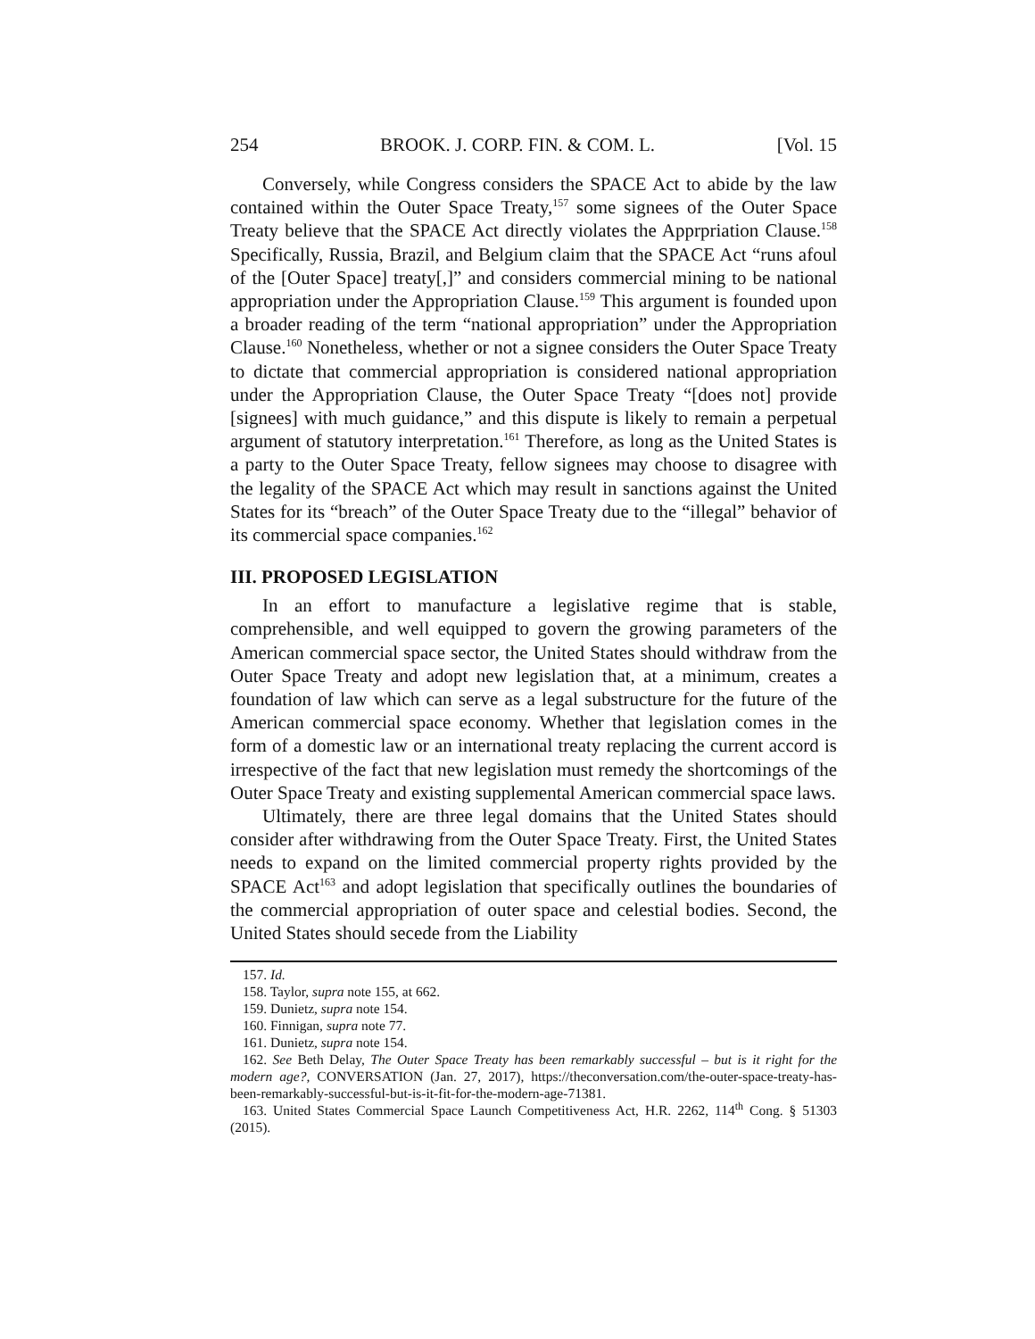254 BROOK. J. CORP. FIN. & COM. L. [Vol. 15
Conversely, while Congress considers the SPACE Act to abide by the law contained within the Outer Space Treaty,<sup>157</sup> some signees of the Outer Space Treaty believe that the SPACE Act directly violates the Apprpriation Clause.<sup>158</sup> Specifically, Russia, Brazil, and Belgium claim that the SPACE Act “runs afoul of the [Outer Space] treaty[,]” and considers commercial mining to be national appropriation under the Appropriation Clause.<sup>159</sup> This argument is founded upon a broader reading of the term “national appropriation” under the Appropriation Clause.<sup>160</sup> Nonetheless, whether or not a signee considers the Outer Space Treaty to dictate that commercial appropriation is considered national appropriation under the Appropriation Clause, the Outer Space Treaty “[does not] provide [signees] with much guidance,” and this dispute is likely to remain a perpetual argument of statutory interpretation.<sup>161</sup> Therefore, as long as the United States is a party to the Outer Space Treaty, fellow signees may choose to disagree with the legality of the SPACE Act which may result in sanctions against the United States for its “breach” of the Outer Space Treaty due to the “illegal” behavior of its commercial space companies.<sup>162</sup>
III. PROPOSED LEGISLATION
In an effort to manufacture a legislative regime that is stable, comprehensible, and well equipped to govern the growing parameters of the American commercial space sector, the United States should withdraw from the Outer Space Treaty and adopt new legislation that, at a minimum, creates a foundation of law which can serve as a legal substructure for the future of the American commercial space economy. Whether that legislation comes in the form of a domestic law or an international treaty replacing the current accord is irrespective of the fact that new legislation must remedy the shortcomings of the Outer Space Treaty and existing supplemental American commercial space laws.
Ultimately, there are three legal domains that the United States should consider after withdrawing from the Outer Space Treaty. First, the United States needs to expand on the limited commercial property rights provided by the SPACE Act<sup>163</sup> and adopt legislation that specifically outlines the boundaries of the commercial appropriation of outer space and celestial bodies. Second, the United States should secede from the Liability
157. Id.
158. Taylor, supra note 155, at 662.
159. Dunietz, supra note 154.
160. Finnigan, supra note 77.
161. Dunietz, supra note 154.
162. See Beth Delay, The Outer Space Treaty has been remarkably successful – but is it right for the modern age?, CONVERSATION (Jan. 27, 2017), https://theconversation.com/the-outer-space-treaty-has-been-remarkably-successful-but-is-it-fit-for-the-modern-age-71381.
163. United States Commercial Space Launch Competitiveness Act, H.R. 2262, 114<sup>th</sup> Cong. § 51303 (2015).